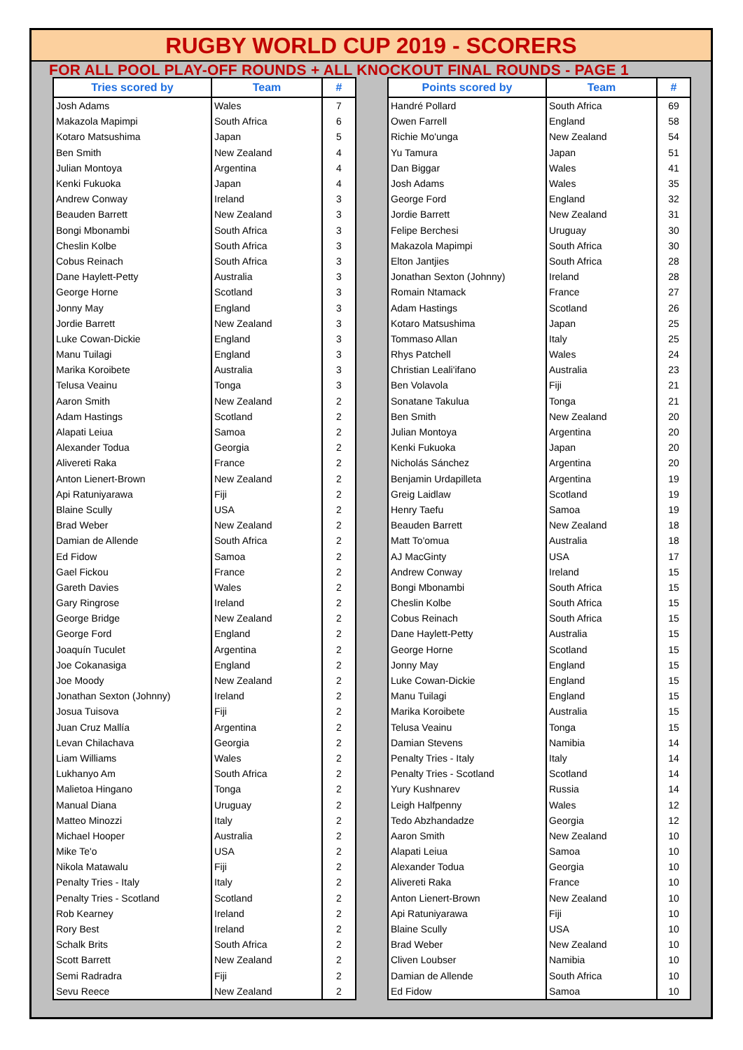RUGBY WORLD CUP 2019 - SCORERS
FOR ALL POOL PLAY-OFF ROUNDS + ALL KNOCKOUT FINAL ROUNDS - PAGE 1
| Tries scored by | Team | # |
| --- | --- | --- |
| Josh Adams | Wales | 7 |
| Makazola Mapimpi | South Africa | 6 |
| Kotaro Matsushima | Japan | 5 |
| Ben Smith | New Zealand | 4 |
| Julian Montoya | Argentina | 4 |
| Kenki Fukuoka | Japan | 4 |
| Andrew Conway | Ireland | 3 |
| Beauden Barrett | New Zealand | 3 |
| Bongi Mbonambi | South Africa | 3 |
| Cheslin Kolbe | South Africa | 3 |
| Cobus Reinach | South Africa | 3 |
| Dane Haylett-Petty | Australia | 3 |
| George Horne | Scotland | 3 |
| Jonny May | England | 3 |
| Jordie Barrett | New Zealand | 3 |
| Luke Cowan-Dickie | England | 3 |
| Manu Tuilagi | England | 3 |
| Marika Koroibete | Australia | 3 |
| Telusa Veainu | Tonga | 3 |
| Aaron Smith | New Zealand | 2 |
| Adam Hastings | Scotland | 2 |
| Alapati Leiua | Samoa | 2 |
| Alexander Todua | Georgia | 2 |
| Alivereti Raka | France | 2 |
| Anton Lienert-Brown | New Zealand | 2 |
| Api Ratuniyarawa | Fiji | 2 |
| Blaine Scully | USA | 2 |
| Brad Weber | New Zealand | 2 |
| Damian de Allende | South Africa | 2 |
| Ed Fidow | Samoa | 2 |
| Gael Fickou | France | 2 |
| Gareth Davies | Wales | 2 |
| Gary Ringrose | Ireland | 2 |
| George Bridge | New Zealand | 2 |
| George Ford | England | 2 |
| Joaquín Tuculet | Argentina | 2 |
| Joe Cokanasiga | England | 2 |
| Joe Moody | New Zealand | 2 |
| Jonathan Sexton (Johnny) | Ireland | 2 |
| Josua Tuisova | Fiji | 2 |
| Juan Cruz Mallía | Argentina | 2 |
| Levan Chilachava | Georgia | 2 |
| Liam Williams | Wales | 2 |
| Lukhanyo Am | South Africa | 2 |
| Malietoa Hingano | Tonga | 2 |
| Manual Diana | Uruguay | 2 |
| Matteo Minozzi | Italy | 2 |
| Michael Hooper | Australia | 2 |
| Mike Te'o | USA | 2 |
| Nikola Matawalu | Fiji | 2 |
| Penalty Tries - Italy | Italy | 2 |
| Penalty Tries - Scotland | Scotland | 2 |
| Rob Kearney | Ireland | 2 |
| Rory Best | Ireland | 2 |
| Schalk Brits | South Africa | 2 |
| Scott Barrett | New Zealand | 2 |
| Semi Radradra | Fiji | 2 |
| Sevu Reece | New Zealand | 2 |
| Points scored by | Team | # |
| --- | --- | --- |
| Handré Pollard | South Africa | 69 |
| Owen Farrell | England | 58 |
| Richie Mo'unga | New Zealand | 54 |
| Yu Tamura | Japan | 51 |
| Dan Biggar | Wales | 41 |
| Josh Adams | Wales | 35 |
| George Ford | England | 32 |
| Jordie Barrett | New Zealand | 31 |
| Felipe Berchesi | Uruguay | 30 |
| Makazola Mapimpi | South Africa | 30 |
| Elton Jantjies | South Africa | 28 |
| Jonathan Sexton (Johnny) | Ireland | 28 |
| Romain Ntamack | France | 27 |
| Adam Hastings | Scotland | 26 |
| Kotaro Matsushima | Japan | 25 |
| Tommaso Allan | Italy | 25 |
| Rhys Patchell | Wales | 24 |
| Christian Leali'ifano | Australia | 23 |
| Ben Volavola | Fiji | 21 |
| Sonatane Takulua | Tonga | 21 |
| Ben Smith | New Zealand | 20 |
| Julian Montoya | Argentina | 20 |
| Kenki Fukuoka | Japan | 20 |
| Nicholás Sánchez | Argentina | 20 |
| Benjamin Urdapilleta | Argentina | 19 |
| Greig Laidlaw | Scotland | 19 |
| Henry Taefu | Samoa | 19 |
| Beauden Barrett | New Zealand | 18 |
| Matt To'omua | Australia | 18 |
| AJ MacGinty | USA | 17 |
| Andrew Conway | Ireland | 15 |
| Bongi Mbonambi | South Africa | 15 |
| Cheslin Kolbe | South Africa | 15 |
| Cobus Reinach | South Africa | 15 |
| Dane Haylett-Petty | Australia | 15 |
| George Horne | Scotland | 15 |
| Jonny May | England | 15 |
| Luke Cowan-Dickie | England | 15 |
| Manu Tuilagi | England | 15 |
| Marika Koroibete | Australia | 15 |
| Telusa Veainu | Tonga | 15 |
| Damian Stevens | Namibia | 14 |
| Penalty Tries - Italy | Italy | 14 |
| Penalty Tries - Scotland | Scotland | 14 |
| Yury Kushnarev | Russia | 14 |
| Leigh Halfpenny | Wales | 12 |
| Tedo Abzhandadze | Georgia | 12 |
| Aaron Smith | New Zealand | 10 |
| Alapati Leiua | Samoa | 10 |
| Alexander Todua | Georgia | 10 |
| Alivereti Raka | France | 10 |
| Anton Lienert-Brown | New Zealand | 10 |
| Api Ratuniyarawa | Fiji | 10 |
| Blaine Scully | USA | 10 |
| Brad Weber | New Zealand | 10 |
| Cliven Loubser | Namibia | 10 |
| Damian de Allende | South Africa | 10 |
| Ed Fidow | Samoa | 10 |